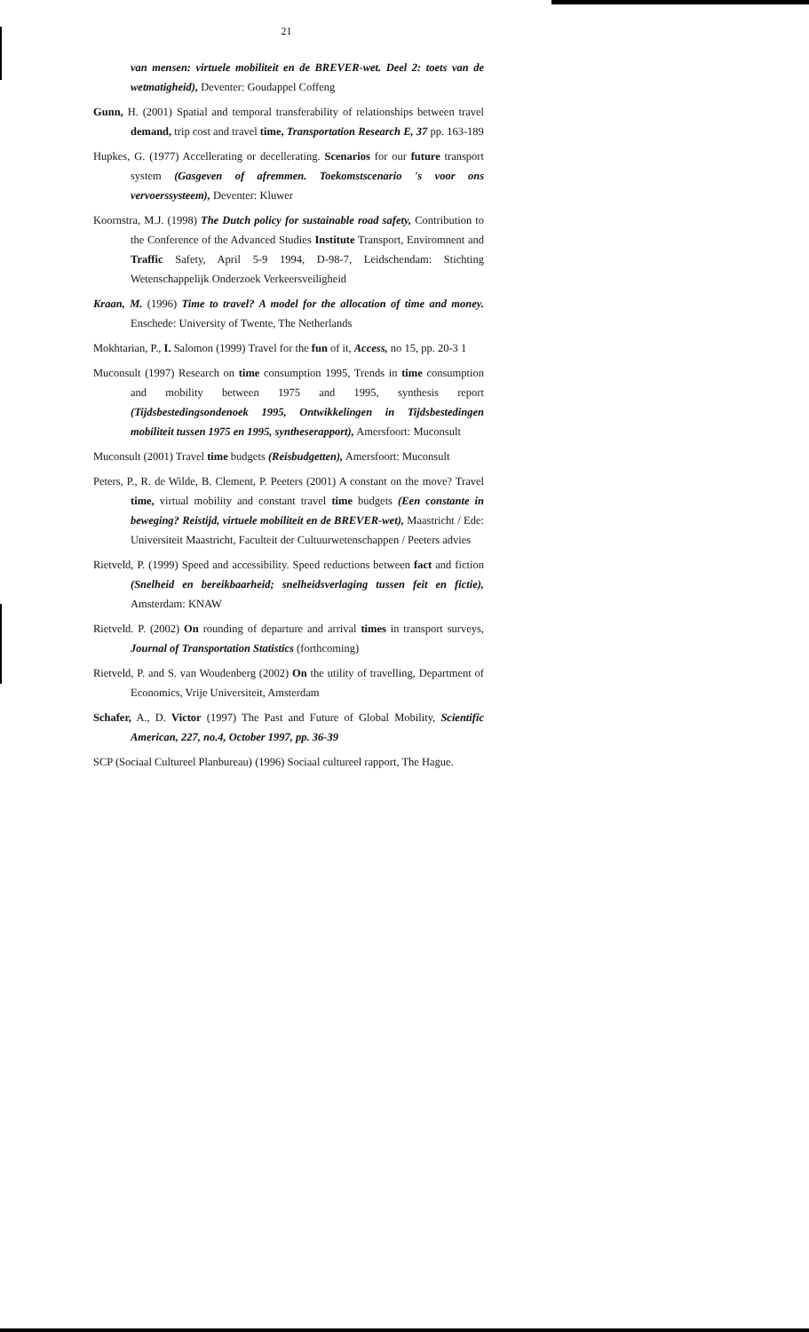21
van mensen: virtuele mobiliteit en de BREVER-wet. Deel 2: toets van de wetmatigheid), Deventer: Goudappel Coffeng
Gunn, H. (2001) Spatial and temporal transferability of relationships between travel demand, trip cost and travel time, Transportation Research E, 37 pp. 163-189
Hupkes, G. (1977) Accellerating or decellerating. Scenarios for our future transport system (Gasgeven of afremmen. Toekomstscenario 's voor ons vervoerssysteem), Deventer: Kluwer
Koornstra, M.J. (1998) The Dutch policy for sustainable road safety, Contribution to the Conference of the Advanced Studies Institute Transport, Enviromnent and Traffic Safety, April 5-9 1994, D-98-7, Leidschendam: Stichting Wetenschappelijk Onderzoek Verkeersveiligheid
Kraan, M. (1996) Time to travel? A model for the allocation of time and money. Enschede: University of Twente, The Netherlands
Mokhtarian, P., I. Salomon (1999) Travel for the fun of it, Access, no 15, pp. 20-3 1
Muconsult (1997) Research on time consumption 1995, Trends in time consumption and mobility between 1975 and 1995, synthesis report (Tijdsbestedingsondenoek 1995, Ontwikkelingen in Tijdsbestedingen mobiliteit tussen 1975 en 1995, syntheserapport), Amersfoort: Muconsult
Muconsult (2001) Travel time budgets (Reisbudgetten), Amersfoort: Muconsult
Peters, P., R. de Wilde, B. Clement, P. Peeters (2001) A constant on the move? Travel time, virtual mobility and constant travel time budgets (Een constante in beweging? Reistijd, virtuele mobiliteit en de BREVER-wet), Maastricht / Ede: Universiteit Maastricht, Faculteit der Cultuurwetenschappen / Peeters advies
Rietveld, P. (1999) Speed and accessibility. Speed reductions between fact and fiction (Snelheid en bereikbaarheid; snelheidsverlaging tussen feit en fictie), Amsterdam: KNAW
Rietveld. P. (2002) On rounding of departure and arrival times in transport surveys, Journal of Transportation Statistics (forthcoming)
Rietveld, P. and S. van Woudenberg (2002) On the utility of travelling, Department of Economics, Vrije Universiteit, Amsterdam
Schafer, A., D. Victor (1997) The Past and Future of Global Mobility, Scientific American, 227, no.4, October 1997, pp. 36-39
SCP (Sociaal Cultureel Planbureau) (1996) Sociaal cultureel rapport, The Hague.